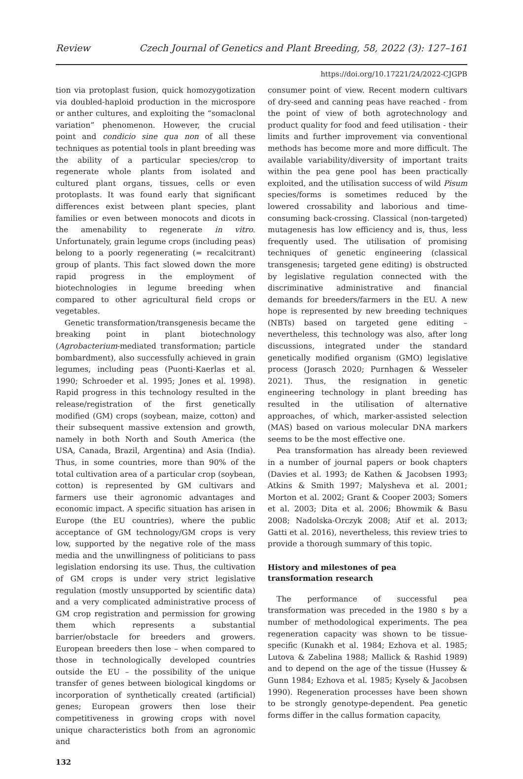Review Czech Journal of Genetics and Plant Breeding, 58, 2022 (3): 127–161
https://doi.org/10.17221/24/2022-CJGPB
tion via protoplast fusion, quick homozygotization via doubled-haploid production in the microspore or anther cultures, and exploiting the “somaclonal variation” phenomenon. However, the crucial point and condicio sine qua non of all these techniques as potential tools in plant breeding was the ability of a particular species/crop to regenerate whole plants from isolated and cultured plant organs, tissues, cells or even protoplasts. It was found early that significant differences exist between plant species, plant families or even between monocots and dicots in the amenability to regenerate in vitro. Unfortunately, grain legume crops (including peas) belong to a poorly regenerating (= recalcitrant) group of plants. This fact slowed down the more rapid progress in the employment of biotechnologies in legume breeding when compared to other agricultural field crops or vegetables.
Genetic transformation/transgenesis became the breaking point in plant biotechnology (Agrobacterium-mediated transformation; particle bombardment), also successfully achieved in grain legumes, including peas (Puonti-Kaerlas et al. 1990; Schroeder et al. 1995; Jones et al. 1998). Rapid progress in this technology resulted in the release/registration of the first genetically modified (GM) crops (soybean, maize, cotton) and their subsequent massive extension and growth, namely in both North and South America (the USA, Canada, Brazil, Argentina) and Asia (India). Thus, in some countries, more than 90% of the total cultivation area of a particular crop (soybean, cotton) is represented by GM cultivars and farmers use their agronomic advantages and economic impact. A specific situation has arisen in Europe (the EU countries), where the public acceptance of GM technology/GM crops is very low, supported by the negative role of the mass media and the unwillingness of politicians to pass legislation endorsing its use. Thus, the cultivation of GM crops is under very strict legislative regulation (mostly unsupported by scientific data) and a very complicated administrative process of GM crop registration and permission for growing them which represents a substantial barrier/obstacle for breeders and growers. European breeders then lose – when compared to those in technologically developed countries outside the EU – the possibility of the unique transfer of genes between biological kingdoms or incorporation of synthetically created (artificial) genes; European growers then lose their competitiveness in growing crops with novel unique characteristics both from an agronomic and
consumer point of view. Recent modern cultivars of dry-seed and canning peas have reached - from the point of view of both agrotechnology and product quality for food and feed utilisation - their limits and further improvement via conventional methods has become more and more difficult. The available variability/diversity of important traits within the pea gene pool has been practically exploited, and the utilisation success of wild Pisum species/forms is sometimes reduced by the lowered crossability and laborious and time-consuming back-crossing. Classical (non-targeted) mutagenesis has low efficiency and is, thus, less frequently used. The utilisation of promising techniques of genetic engineering (classical transgenesis; targeted gene editing) is obstructed by legislative regulation connected with the discriminative administrative and financial demands for breeders/farmers in the EU. A new hope is represented by new breeding techniques (NBTs) based on targeted gene editing – nevertheless, this technology was also, after long discussions, integrated under the standard genetically modified organism (GMO) legislative process (Jorasch 2020; Purnhagen & Wesseler 2021). Thus, the resignation in genetic engineering technology in plant breeding has resulted in the utilisation of alternative approaches, of which, marker-assisted selection (MAS) based on various molecular DNA markers seems to be the most effective one.
Pea transformation has already been reviewed in a number of journal papers or book chapters (Davies et al. 1993; de Kathen & Jacobsen 1993; Atkins & Smith 1997; Malysheva et al. 2001; Morton et al. 2002; Grant & Cooper 2003; Somers et al. 2003; Dita et al. 2006; Bhowmik & Basu 2008; Nadolska-Orczyk 2008; Atif et al. 2013; Gatti et al. 2016), nevertheless, this review tries to provide a thorough summary of this topic.
History and milestones of pea
transformation research
The performance of successful pea transformation was preceded in the 1980 s by a number of methodological experiments. The pea regeneration capacity was shown to be tissue-specific (Kunakh et al. 1984; Ezhova et al. 1985; Lutova & Zabelina 1988; Mallick & Rashid 1989) and to depend on the age of the tissue (Hussey & Gunn 1984; Ezhova et al. 1985; Kysely & Jacobsen 1990). Regeneration processes have been shown to be strongly genotype-dependent. Pea genetic forms differ in the callus formation capacity,
132